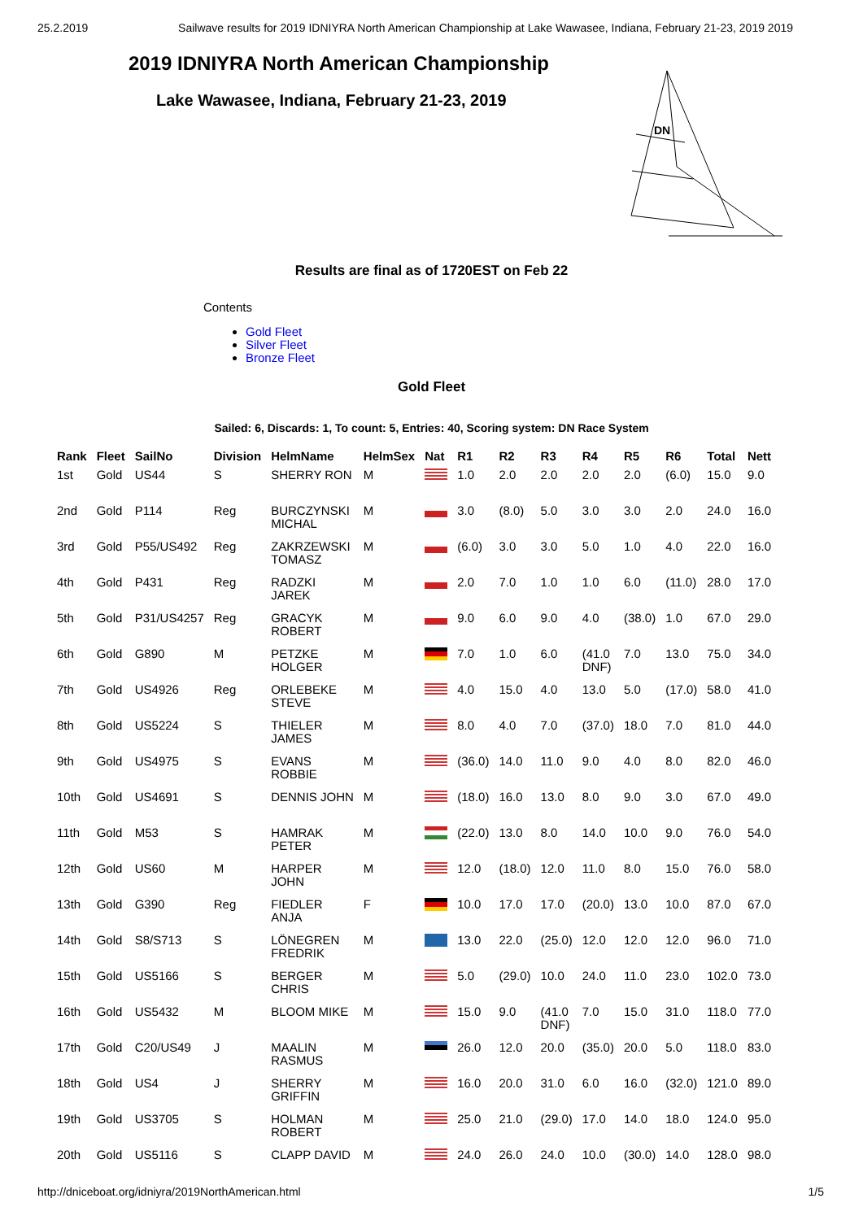25.2.2019 Sailwave results for 2019 IDNIYRA North American Championship at Lake Wawasee, Indiana, February 21-23, 2019 2019
2019 IDNIYRA North American Championship
Lake Wawasee, Indiana, February 21-23, 2019
DN
Results are final as of 1720EST on Feb 22
Contents
Gold Fleet
Silver Fleet
Bronze Fleet
Gold Fleet
Sailed: 6, Discards: 1, To count: 5, Entries: 40, Scoring system: DN Race System
| Rank | Fleet | SailNo | Division | HelmName | HelmSex | Nat | R1 | R2 | R3 | R4 | R5 | R6 | Total | Nett |
| --- | --- | --- | --- | --- | --- | --- | --- | --- | --- | --- | --- | --- | --- | --- |
| 1st | Gold | US44 | S | SHERRY RON | M | | 1.0 | 2.0 | 2.0 | 2.0 | 2.0 | (6.0) | 15.0 | 9.0 |
| 2nd | Gold | P114 | Reg | BURCZYNSKI MICHAL | M | | 3.0 | (8.0) | 5.0 | 3.0 | 3.0 | 2.0 | 24.0 | 16.0 |
| 3rd | Gold | P55/US492 | Reg | ZAKRZEWSKI TOMASZ | M | | (6.0) | 3.0 | 3.0 | 5.0 | 1.0 | 4.0 | 22.0 | 16.0 |
| 4th | Gold | P431 | Reg | RADZKI JAREK | M | | 2.0 | 7.0 | 1.0 | 1.0 | 6.0 | (11.0) | 28.0 | 17.0 |
| 5th | Gold | P31/US4257 | Reg | GRACYK ROBERT | M | | 9.0 | 6.0 | 9.0 | 4.0 | (38.0) | 1.0 | 67.0 | 29.0 |
| 6th | Gold | G890 | M | PETZKE HOLGER | M | | 7.0 | 1.0 | 6.0 | (41.0 DNF) | 7.0 | 13.0 | 75.0 | 34.0 |
| 7th | Gold | US4926 | Reg | ORLEBEKE STEVE | M | | 4.0 | 15.0 | 4.0 | 13.0 | 5.0 | (17.0) | 58.0 | 41.0 |
| 8th | Gold | US5224 | S | THIELER JAMES | M | | 8.0 | 4.0 | 7.0 | (37.0) | 18.0 | 7.0 | 81.0 | 44.0 |
| 9th | Gold | US4975 | S | EVANS ROBBIE | M | | (36.0) | 14.0 | 11.0 | 9.0 | 4.0 | 8.0 | 82.0 | 46.0 |
| 10th | Gold | US4691 | S | DENNIS JOHN | M | | (18.0) | 16.0 | 13.0 | 8.0 | 9.0 | 3.0 | 67.0 | 49.0 |
| 11th | Gold | M53 | S | HAMRAK PETER | M | | (22.0) | 13.0 | 8.0 | 14.0 | 10.0 | 9.0 | 76.0 | 54.0 |
| 12th | Gold | US60 | M | HARPER JOHN | M | | 12.0 | (18.0) | 12.0 | 11.0 | 8.0 | 15.0 | 76.0 | 58.0 |
| 13th | Gold | G390 | Reg | FIEDLER ANJA | F | | 10.0 | 17.0 | 17.0 | (20.0) | 13.0 | 10.0 | 87.0 | 67.0 |
| 14th | Gold | S8/S713 | S | LÖNEGREN FREDRIK | M | | 13.0 | 22.0 | (25.0) | 12.0 | 12.0 | 12.0 | 96.0 | 71.0 |
| 15th | Gold | US5166 | S | BERGER CHRIS | M | | 5.0 | (29.0) | 10.0 | 24.0 | 11.0 | 23.0 | 102.0 | 73.0 |
| 16th | Gold | US5432 | M | BLOOM MIKE | M | | 15.0 | 9.0 | (41.0 DNF) | 7.0 | 15.0 | 31.0 | 118.0 | 77.0 |
| 17th | Gold | C20/US49 | J | MAALIN RASMUS | M | | 26.0 | 12.0 | 20.0 | (35.0) | 20.0 | 5.0 | 118.0 | 83.0 |
| 18th | Gold | US4 | J | SHERRY GRIFFIN | M | | 16.0 | 20.0 | 31.0 | 6.0 | 16.0 | (32.0) | 121.0 | 89.0 |
| 19th | Gold | US3705 | S | HOLMAN ROBERT | M | | 25.0 | 21.0 | (29.0) | 17.0 | 14.0 | 18.0 | 124.0 | 95.0 |
| 20th | Gold | US5116 | S | CLAPP DAVID | M | | 24.0 | 26.0 | 24.0 | 10.0 | (30.0) | 14.0 | 128.0 | 98.0 |
http://dniceboat.org/idniyra/2019NorthAmerican.html 1/5